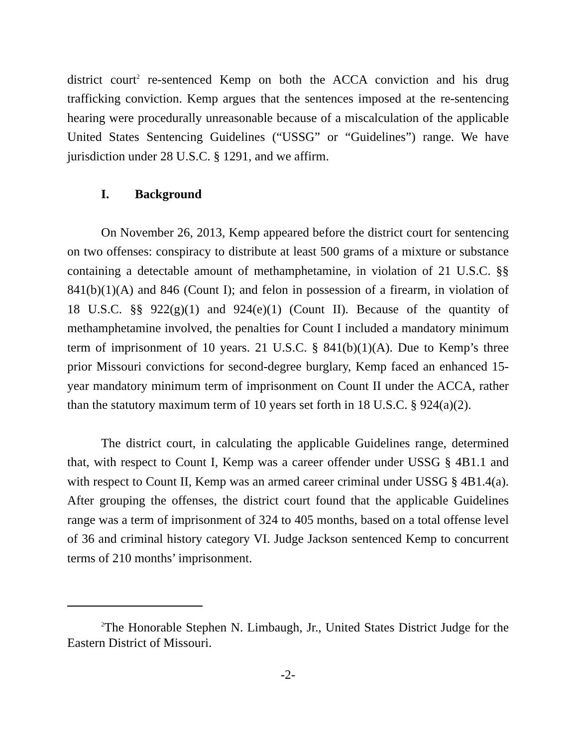district court<sup>2</sup> re-sentenced Kemp on both the ACCA conviction and his drug trafficking conviction. Kemp argues that the sentences imposed at the re-sentencing hearing were procedurally unreasonable because of a miscalculation of the applicable United States Sentencing Guidelines (“USSG” or “Guidelines”) range. We have jurisdiction under 28 U.S.C. § 1291, and we affirm.
I. Background
On November 26, 2013, Kemp appeared before the district court for sentencing on two offenses: conspiracy to distribute at least 500 grams of a mixture or substance containing a detectable amount of methamphetamine, in violation of 21 U.S.C. §§ 841(b)(1)(A) and 846 (Count I); and felon in possession of a firearm, in violation of 18 U.S.C. §§ 922(g)(1) and 924(e)(1) (Count II). Because of the quantity of methamphetamine involved, the penalties for Count I included a mandatory minimum term of imprisonment of 10 years. 21 U.S.C. § 841(b)(1)(A). Due to Kemp’s three prior Missouri convictions for second-degree burglary, Kemp faced an enhanced 15-year mandatory minimum term of imprisonment on Count II under the ACCA, rather than the statutory maximum term of 10 years set forth in 18 U.S.C. § 924(a)(2).
The district court, in calculating the applicable Guidelines range, determined that, with respect to Count I, Kemp was a career offender under USSG § 4B1.1 and with respect to Count II, Kemp was an armed career criminal under USSG § 4B1.4(a). After grouping the offenses, the district court found that the applicable Guidelines range was a term of imprisonment of 324 to 405 months, based on a total offense level of 36 and criminal history category VI. Judge Jackson sentenced Kemp to concurrent terms of 210 months’ imprisonment.
<sup>2</sup> The Honorable Stephen N. Limbaugh, Jr., United States District Judge for the Eastern District of Missouri.
-2-